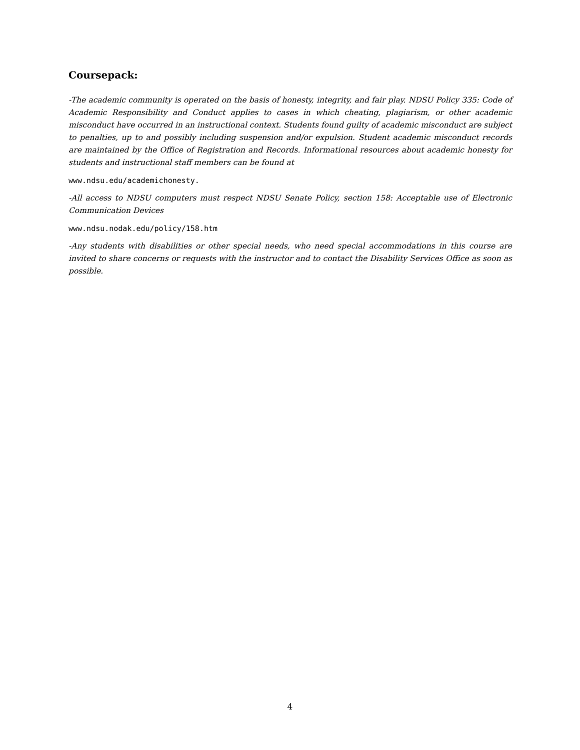Coursepack:
-The academic community is operated on the basis of honesty, integrity, and fair play. NDSU Policy 335: Code of Academic Responsibility and Conduct applies to cases in which cheating, plagiarism, or other academic misconduct have occurred in an instructional context. Students found guilty of academic misconduct are subject to penalties, up to and possibly including suspension and/or expulsion. Student academic misconduct records are maintained by the Office of Registration and Records. Informational resources about academic honesty for students and instructional staff members can be found at
www.ndsu.edu/academichonesty.
-All access to NDSU computers must respect NDSU Senate Policy, section 158: Acceptable use of Electronic Communication Devices
www.ndsu.nodak.edu/policy/158.htm
-Any students with disabilities or other special needs, who need special accommodations in this course are invited to share concerns or requests with the instructor and to contact the Disability Services Office as soon as possible.
4